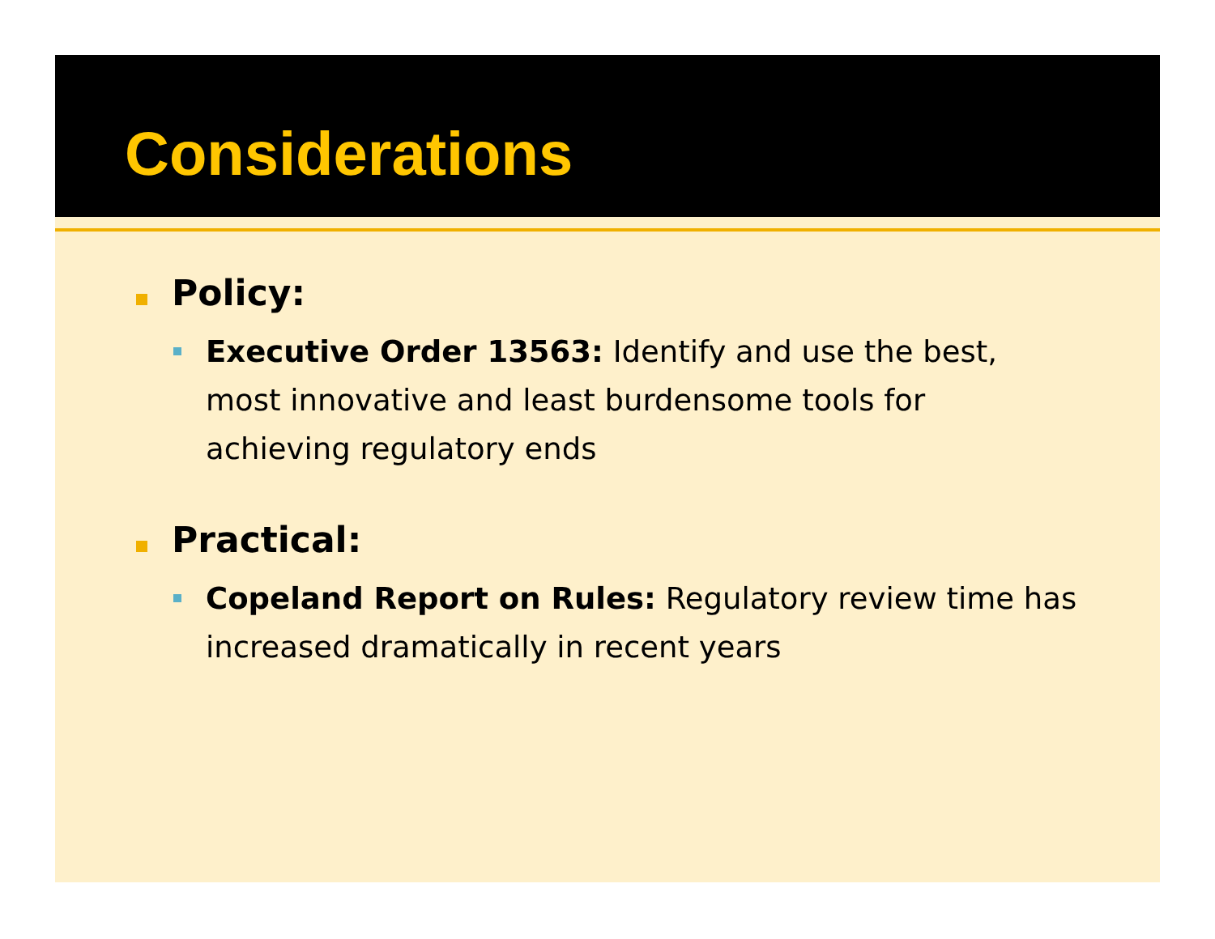Considerations
Policy:
Executive Order 13563: Identify and use the best, most innovative and least burdensome tools for achieving regulatory ends
Practical:
Copeland Report on Rules: Regulatory review time has increased dramatically in recent years